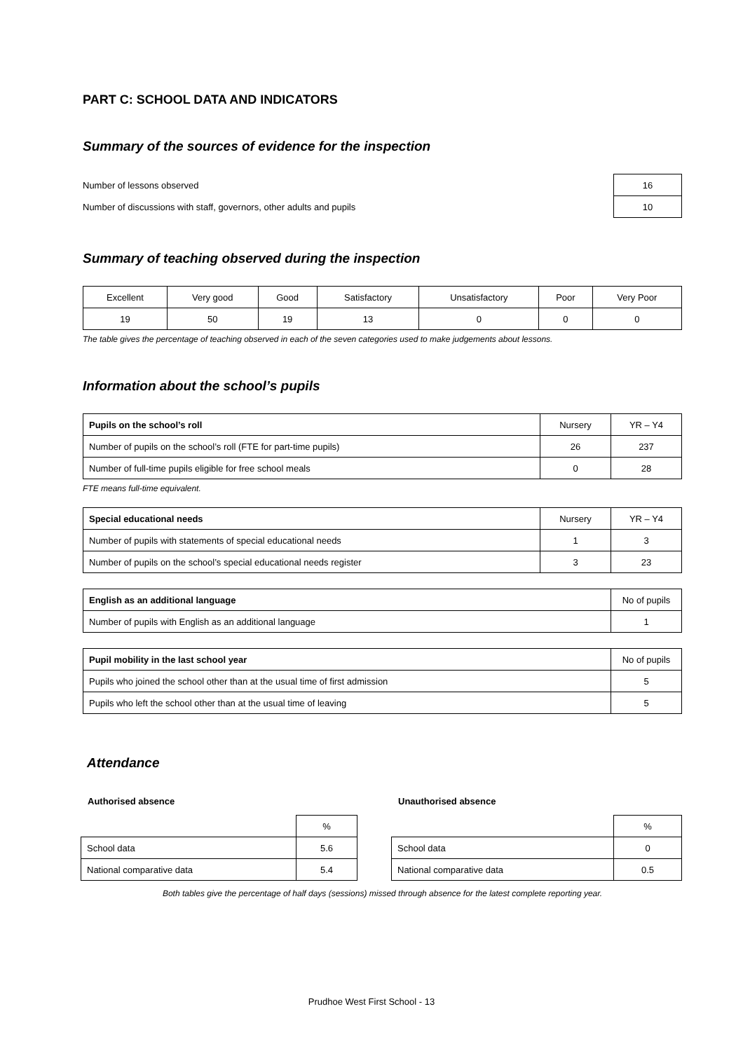PART C: SCHOOL DATA AND INDICATORS
Summary of the sources of evidence for the inspection
| Number of lessons observed | 16 |
| Number of discussions with staff, governors, other adults and pupils | 10 |
Summary of teaching observed during the inspection
| Excellent | Very good | Good | Satisfactory | Unsatisfactory | Poor | Very Poor |
| 19 | 50 | 19 | 13 | 0 | 0 | 0 |
The table gives the percentage of teaching observed in each of the seven categories used to make judgements about lessons.
Information about the school’s pupils
| Pupils on the school’s roll | Nursery | YR – Y4 |
| Number of pupils on the school’s roll (FTE for part-time pupils) | 26 | 237 |
| Number of full-time pupils eligible for free school meals | 0 | 28 |
FTE means full-time equivalent.
| Special educational needs | Nursery | YR – Y4 |
| Number of pupils with statements of special educational needs | 1 | 3 |
| Number of pupils on the school’s special educational needs register | 3 | 23 |
| English as an additional language | No of pupils |
| Number of pupils with English as an additional language | 1 |
| Pupil mobility in the last school year | No of pupils |
| Pupils who joined the school other than at the usual time of first admission | 5 |
| Pupils who left the school other than at the usual time of leaving | 5 |
Attendance
Authorised absence
| | % |
| School data | 5.6 |
| National comparative data | 5.4 |
Unauthorised absence
| | % |
| School data | 0 |
| National comparative data | 0.5 |
Both tables give the percentage of half days (sessions) missed through absence for the latest complete reporting year.
Prudhoe West First School - 13